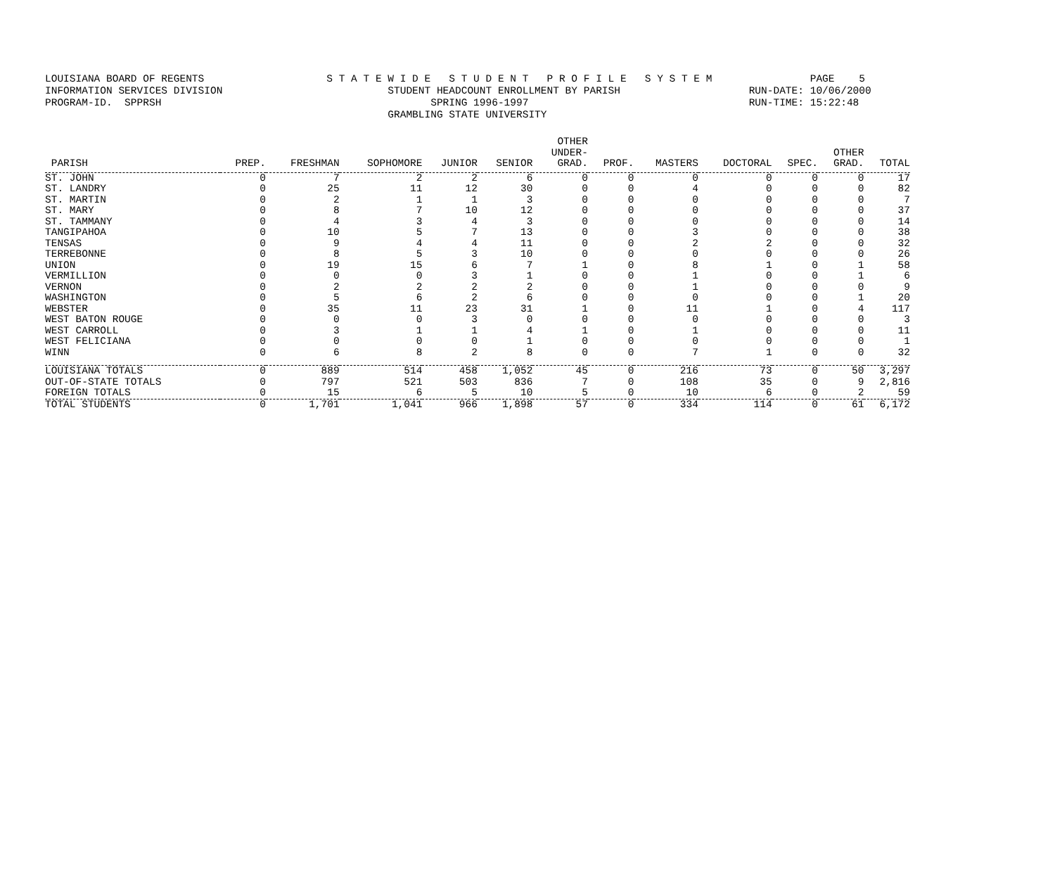LOUISIANA BOARD OF REGENTS S T A T E W I D E S T U D E N T P R O F I L E S Y S T E M PAGE 5 INFORMATION SERVICES DIVISION STUDENT HEADCOUNT ENROLLMENT BY PARISH RUN-DATE: 10/06/2000 PROGRAM-ID. SPPRSH SPRING 1996-1997 RUN-TIME: 15:22:48 GRAMBLING STATE UNIVERSITY
| PARISH | PREP. | FRESHMAN | SOPHOMORE | JUNIOR | SENIOR | OTHER UNDER- GRAD. | PROF. | MASTERS | DOCTORAL | SPEC. | OTHER GRAD. | TOTAL |
| --- | --- | --- | --- | --- | --- | --- | --- | --- | --- | --- | --- | --- |
| ST. JOHN | 0 | 7 | 2 | 2 | 6 | 0 | 0 | 0 | 0 | 0 | 0 | 17 |
| ST. LANDRY | 0 | 25 | 11 | 12 | 30 | 0 | 0 | 4 | 0 | 0 | 0 | 82 |
| ST. MARTIN | 0 | 2 | 1 | 1 | 3 | 0 | 0 | 0 | 0 | 0 | 0 | 7 |
| ST. MARY | 0 | 8 | 7 | 10 | 12 | 0 | 0 | 0 | 0 | 0 | 0 | 37 |
| ST. TAMMANY | 0 | 4 | 3 | 4 | 3 | 0 | 0 | 0 | 0 | 0 | 0 | 14 |
| TANGIPAHOA | 0 | 10 | 5 | 7 | 13 | 0 | 0 | 3 | 0 | 0 | 0 | 38 |
| TENSAS | 0 | 9 | 4 | 4 | 11 | 0 | 0 | 2 | 2 | 0 | 0 | 32 |
| TERREBONNE | 0 | 8 | 5 | 3 | 10 | 0 | 0 | 0 | 0 | 0 | 0 | 26 |
| UNION | 0 | 19 | 15 | 6 | 7 | 1 | 0 | 8 | 1 | 0 | 1 | 58 |
| VERMILLION | 0 | 0 | 0 | 3 | 1 | 0 | 0 | 1 | 0 | 0 | 1 | 6 |
| VERNON | 0 | 2 | 2 | 2 | 2 | 0 | 0 | 1 | 0 | 0 | 0 | 9 |
| WASHINGTON | 0 | 5 | 6 | 2 | 6 | 0 | 0 | 0 | 0 | 0 | 1 | 20 |
| WEBSTER | 0 | 35 | 11 | 23 | 31 | 1 | 0 | 11 | 1 | 0 | 4 | 117 |
| WEST BATON ROUGE | 0 | 0 | 0 | 3 | 0 | 0 | 0 | 0 | 0 | 0 | 0 | 3 |
| WEST CARROLL | 0 | 3 | 1 | 1 | 4 | 1 | 0 | 1 | 0 | 0 | 0 | 11 |
| WEST FELICIANA | 0 | 0 | 0 | 0 | 1 | 0 | 0 | 0 | 0 | 0 | 0 | 1 |
| WINN | 0 | 6 | 8 | 2 | 8 | 0 | 0 | 7 | 1 | 0 | 0 | 32 |
| LOUISIANA TOTALS | 0 | 889 | 514 | 458 | 1,052 | 45 | 0 | 216 | 73 | 0 | 50 | 3,297 |
| OUT-OF-STATE TOTALS | 0 | 797 | 521 | 503 | 836 | 7 | 0 | 108 | 35 | 0 | 9 | 2,816 |
| FOREIGN TOTALS | 0 | 15 | 6 | 5 | 10 | 5 | 0 | 10 | 6 | 0 | 2 | 59 |
| TOTAL STUDENTS | 0 | 1,701 | 1,041 | 966 | 1,898 | 57 | 0 | 334 | 114 | 0 | 61 | 6,172 |